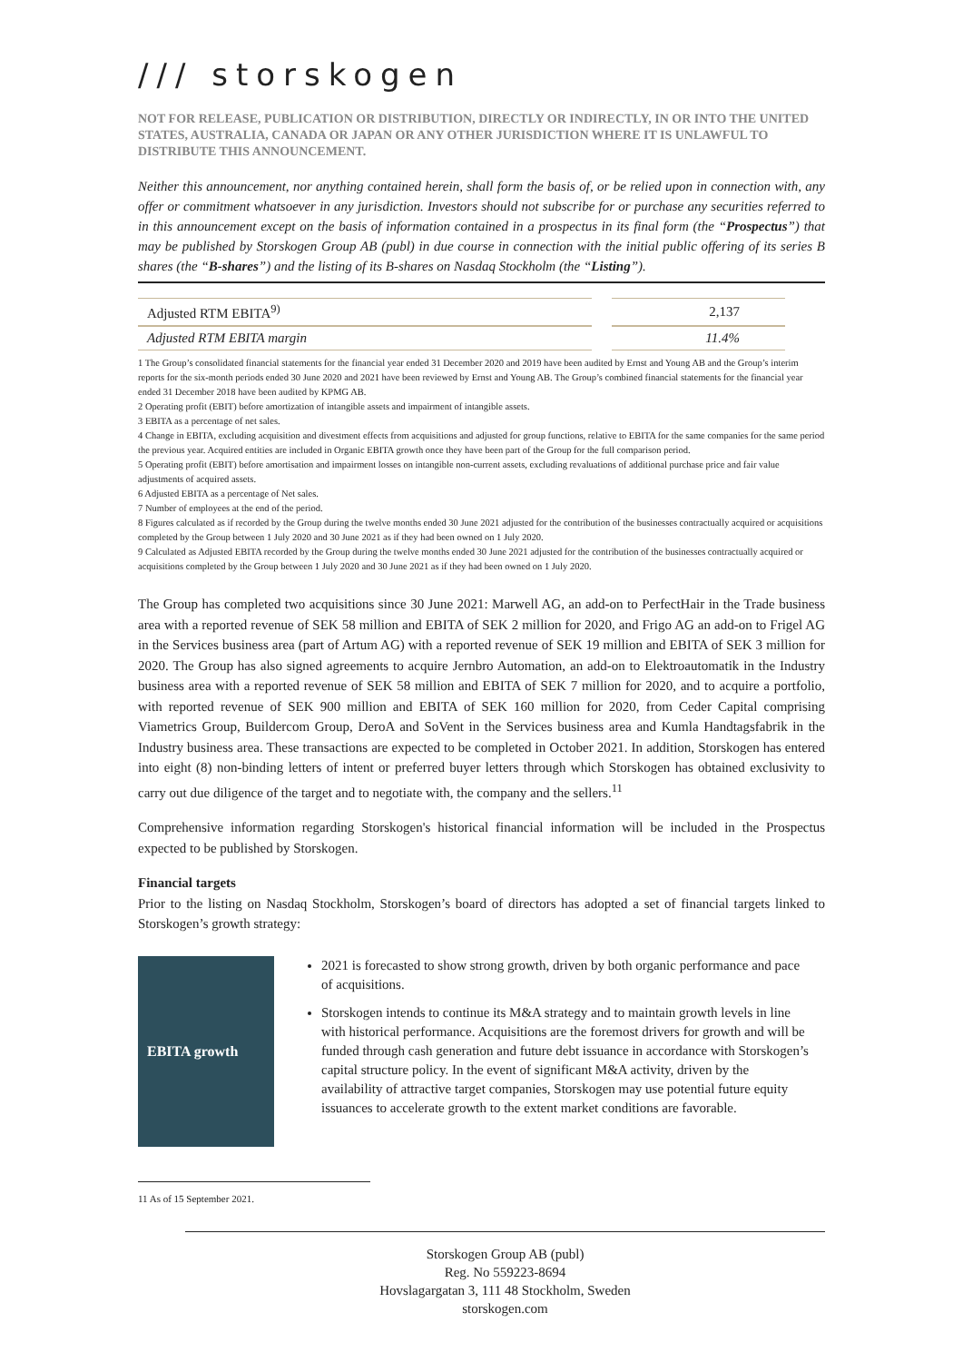/// storskogen
NOT FOR RELEASE, PUBLICATION OR DISTRIBUTION, DIRECTLY OR INDIRECTLY, IN OR INTO THE UNITED STATES, AUSTRALIA, CANADA OR JAPAN OR ANY OTHER JURISDICTION WHERE IT IS UNLAWFUL TO DISTRIBUTE THIS ANNOUNCEMENT.
Neither this announcement, nor anything contained herein, shall form the basis of, or be relied upon in connection with, any offer or commitment whatsoever in any jurisdiction. Investors should not subscribe for or purchase any securities referred to in this announcement except on the basis of information contained in a prospectus in its final form (the “Prospectus”) that may be published by Storskogen Group AB (publ) in due course in connection with the initial public offering of its series B shares (the “B-shares”) and the listing of its B-shares on Nasdaq Stockholm (the “Listing”).
| Adjusted RTM EBITA<sup>9)</sup> | 2,137 |
| Adjusted RTM EBITA margin | 11.4% |
1 The Group’s consolidated financial statements for the financial year ended 31 December 2020 and 2019 have been audited by Ernst and Young AB and the Group’s interim reports for the six-month periods ended 30 June 2020 and 2021 have been reviewed by Ernst and Young AB. The Group’s combined financial statements for the financial year ended 31 December 2018 have been audited by KPMG AB.
2 Operating profit (EBIT) before amortization of intangible assets and impairment of intangible assets.
3 EBITA as a percentage of net sales.
4 Change in EBITA, excluding acquisition and divestment effects from acquisitions and adjusted for group functions, relative to EBITA for the same companies for the same period the previous year. Acquired entities are included in Organic EBITA growth once they have been part of the Group for the full comparison period.
5 Operating profit (EBIT) before amortisation and impairment losses on intangible non-current assets, excluding revaluations of additional purchase price and fair value adjustments of acquired assets.
6 Adjusted EBITA as a percentage of Net sales.
7 Number of employees at the end of the period.
8 Figures calculated as if recorded by the Group during the twelve months ended 30 June 2021 adjusted for the contribution of the businesses contractually acquired or acquisitions completed by the Group between 1 July 2020 and 30 June 2021 as if they had been owned on 1 July 2020.
9 Calculated as Adjusted EBITA recorded by the Group during the twelve months ended 30 June 2021 adjusted for the contribution of the businesses contractually acquired or acquisitions completed by the Group between 1 July 2020 and 30 June 2021 as if they had been owned on 1 July 2020.
The Group has completed two acquisitions since 30 June 2021: Marwell AG, an add-on to PerfectHair in the Trade business area with a reported revenue of SEK 58 million and EBITA of SEK 2 million for 2020, and Frigo AG an add-on to Frigel AG in the Services business area (part of Artum AG) with a reported revenue of SEK 19 million and EBITA of SEK 3 million for 2020. The Group has also signed agreements to acquire Jernbro Automation, an add-on to Elektroautomatik in the Industry business area with a reported revenue of SEK 58 million and EBITA of SEK 7 million for 2020, and to acquire a portfolio, with reported revenue of SEK 900 million and EBITA of SEK 160 million for 2020, from Ceder Capital comprising Viametrics Group, Buildercom Group, DeroA and SoVent in the Services business area and Kumla Handtagsfabrik in the Industry business area. These transactions are expected to be completed in October 2021. In addition, Storskogen has entered into eight (8) non-binding letters of intent or preferred buyer letters through which Storskogen has obtained exclusivity to carry out due diligence of the target and to negotiate with, the company and the sellers.<sup>11</sup>
Comprehensive information regarding Storskogen's historical financial information will be included in the Prospectus expected to be published by Storskogen.
Financial targets
Prior to the listing on Nasdaq Stockholm, Storskogen’s board of directors has adopted a set of financial targets linked to Storskogen’s growth strategy:
EBITA growth
2021 is forecasted to show strong growth, driven by both organic performance and pace of acquisitions.
Storskogen intends to continue its M&A strategy and to maintain growth levels in line with historical performance. Acquisitions are the foremost drivers for growth and will be funded through cash generation and future debt issuance in accordance with Storskogen’s capital structure policy. In the event of significant M&A activity, driven by the availability of attractive target companies, Storskogen may use potential future equity issuances to accelerate growth to the extent market conditions are favorable.
11 As of 15 September 2021.
Storskogen Group AB (publ)
Reg. No 559223-8694
Hovslagargatan 3, 111 48 Stockholm, Sweden
storskogen.com